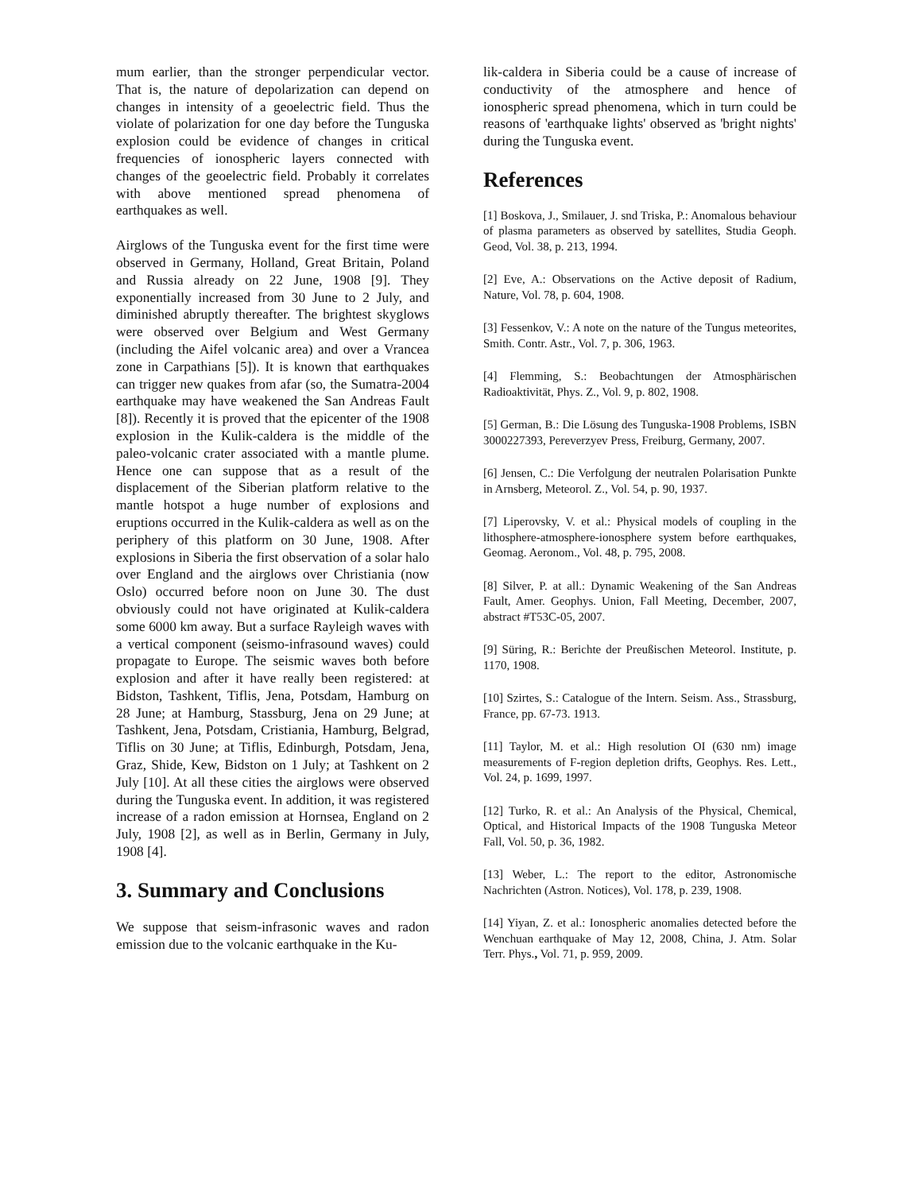mum earlier, than the stronger perpendicular vector. That is, the nature of depolarization can depend on changes in intensity of a geoelectric field. Thus the violate of polarization for one day before the Tunguska explosion could be evidence of changes in critical frequencies of ionospheric layers connected with changes of the geoelectric field. Probably it correlates with above mentioned spread phenomena of earthquakes as well.
Airglows of the Tunguska event for the first time were observed in Germany, Holland, Great Britain, Poland and Russia already on 22 June, 1908 [9]. They exponentially increased from 30 June to 2 July, and diminished abruptly thereafter. The brightest skyglows were observed over Belgium and West Germany (including the Aifel volcanic area) and over a Vrancea zone in Carpathians [5]). It is known that earthquakes can trigger new quakes from afar (so, the Sumatra-2004 earthquake may have weakened the San Andreas Fault [8]). Recently it is proved that the epicenter of the 1908 explosion in the Kulik-caldera is the middle of the paleo-volcanic crater associated with a mantle plume. Hence one can suppose that as a result of the displacement of the Siberian platform relative to the mantle hotspot a huge number of explosions and eruptions occurred in the Kulik-caldera as well as on the periphery of this platform on 30 June, 1908. After explosions in Siberia the first observation of a solar halo over England and the airglows over Christiania (now Oslo) occurred before noon on June 30. The dust obviously could not have originated at Kulik-caldera some 6000 km away. But a surface Rayleigh waves with a vertical component (seismo-infrasound waves) could propagate to Europe. The seismic waves both before explosion and after it have really been registered: at Bidston, Tashkent, Tiflis, Jena, Potsdam, Hamburg on 28 June; at Hamburg, Stassburg, Jena on 29 June; at Tashkent, Jena, Potsdam, Cristiania, Hamburg, Belgrad, Tiflis on 30 June; at Tiflis, Edinburgh, Potsdam, Jena, Graz, Shide, Kew, Bidston on 1 July; at Tashkent on 2 July [10]. At all these cities the airglows were observed during the Tunguska event. In addition, it was registered increase of a radon emission at Hornsea, England on 2 July, 1908 [2], as well as in Berlin, Germany in July, 1908 [4].
3. Summary and Conclusions
We suppose that seism-infrasonic waves and radon emission due to the volcanic earthquake in the Ku-
lik-caldera in Siberia could be a cause of increase of conductivity of the atmosphere and hence of ionospheric spread phenomena, which in turn could be reasons of 'earthquake lights' observed as 'bright nights' during the Tunguska event.
References
[1] Boskova, J., Smilauer, J. snd Triska, P.: Anomalous behaviour of plasma parameters as observed by satellites, Studia Geoph. Geod, Vol. 38, p. 213, 1994.
[2] Eve, A.: Observations on the Active deposit of Radium, Nature, Vol. 78, p. 604, 1908.
[3] Fessenkov, V.: A note on the nature of the Tungus meteorites, Smith. Contr. Astr., Vol. 7, p. 306, 1963.
[4] Flemming, S.: Beobachtungen der Atmosphärischen Radioaktivität, Phys. Z., Vol. 9, p. 802, 1908.
[5] German, B.: Die Lösung des Tunguska-1908 Problems, ISBN 3000227393, Pereverzyev Press, Freiburg, Germany, 2007.
[6] Jensen, C.: Die Verfolgung der neutralen Polarisation Punkte in Arnsberg, Meteorol. Z., Vol. 54, p. 90, 1937.
[7] Liperovsky, V. et al.: Physical models of coupling in the lithosphere-atmosphere-ionosphere system before earthquakes, Geomag. Aeronom., Vol. 48, p. 795, 2008.
[8] Silver, P. at all.: Dynamic Weakening of the San Andreas Fault, Amer. Geophys. Union, Fall Meeting, December, 2007, abstract #T53C-05, 2007.
[9] Süring, R.: Berichte der Preußischen Meteorol. Institute, p. 1170, 1908.
[10] Szirtes, S.: Catalogue of the Intern. Seism. Ass., Strassburg, France, pp. 67-73. 1913.
[11] Taylor, M. et al.: High resolution OI (630 nm) image measurements of F-region depletion drifts, Geophys. Res. Lett., Vol. 24, p. 1699, 1997.
[12] Turko, R. et al.: An Analysis of the Physical, Chemical, Optical, and Historical Impacts of the 1908 Tunguska Meteor Fall, Vol. 50, p. 36, 1982.
[13] Weber, L.: The report to the editor, Astronomische Nachrichten (Astron. Notices), Vol. 178, p. 239, 1908.
[14] Yiyan, Z. et al.: Ionospheric anomalies detected before the Wenchuan earthquake of May 12, 2008, China, J. Atm. Solar Terr. Phys., Vol. 71, p. 959, 2009.